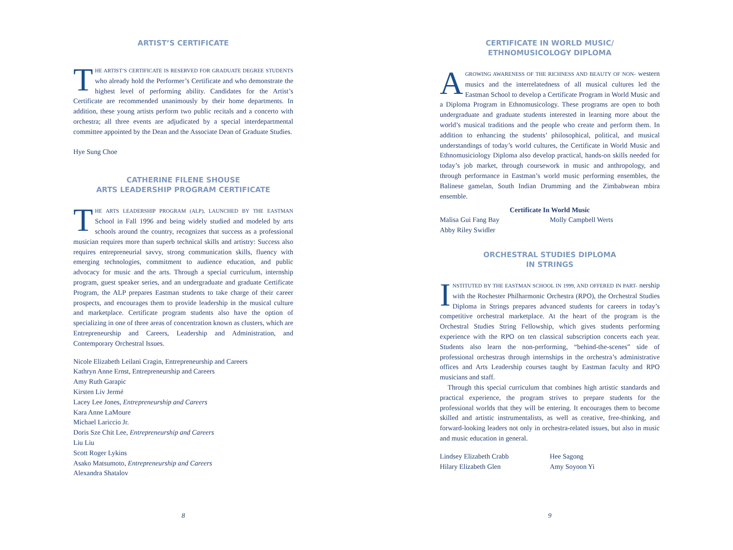ARTIST’S CERTIFICATE
THE ARTIST’S CERTIFICATE IS RESERVED FOR GRADUATE DEGREE STUDENTS who already hold the Performer’s Certificate and who demonstrate the highest level of performing ability. Candidates for the Artist’s Certificate are recommended unanimously by their home departments. In addition, these young artists perform two public recitals and a concerto with orchestra; all three events are adjudicated by a special interdepartmental committee appointed by the Dean and the Associate Dean of Graduate Studies.
Hye Sung Choe
CATHERINE FILENE SHOUSE
ARTS LEADERSHIP PROGRAM CERTIFICATE
THE ARTS LEADERSHIP PROGRAM (ALP), LAUNCHED BY THE EASTMAN School in Fall 1996 and being widely studied and modeled by arts schools around the country, recognizes that success as a professional musician requires more than superb technical skills and artistry: Success also requires entrepreneurial savvy, strong communication skills, fluency with emerging technologies, commitment to audience education, and public advocacy for music and the arts. Through a special curriculum, internship program, guest speaker series, and an undergraduate and graduate Certificate Program, the ALP prepares Eastman students to take charge of their career prospects, and encourages them to provide leadership in the musical culture and marketplace. Certificate program students also have the option of specializing in one of three areas of concentration known as clusters, which are Entrepreneurship and Careers, Leadership and Administration, and Contemporary Orchestral Issues.
Nicole Elizabeth Leilani Cragin, Entrepreneurship and Careers
Kathryn Anne Ernst, Entrepreneurship and Careers
Amy Ruth Garapic
Kirsten Liv Jermé
Lacey Lee Jones, Entrepreneurship and Careers
Kara Anne LaMoure
Michael Lariccio Jr.
Doris Sze Chit Lee, Entrepreneurship and Careers
Liu Liu
Scott Roger Lykins
Asako Matsumoto, Entrepreneurship and Careers
Alexandra Shatalov
8
CERTIFICATE IN WORLD MUSIC/
ETHNOMUSICOLOGY DIPLOMA
AGROWING AWARENESS OF THE RICHNESS AND BEAUTY OF NON- western musics and the interrelatedness of all musical cultures led the Eastman School to develop a Certificate Program in World Music and a Diploma Program in Ethnomusicology. These programs are open to both undergraduate and graduate students interested in learning more about the world’s musical traditions and the people who create and perform them. In addition to enhancing the students’ philosophical, political, and musical understandings of today’s world cultures, the Certificate in World Music and Ethnomusiciology Diploma also develop practical, hands-on skills needed for today’s job market, through coursework in music and anthropology, and through performance in Eastman’s world music performing ensembles, the Balinese gamelan, South Indian Drumming and the Zimbabwean mbira ensemble.
Certificate In World Music
Malisa Gui Fang Bay
Abby Riley Swidler
Molly Campbell Werts
ORCHESTRAL STUDIES DIPLOMA
IN STRINGS
INSTITUTED BY THE EASTMAN SCHOOL IN 1999, AND OFFERED IN PART- nership with the Rochester Philharmonic Orchestra (RPO), the Orchestral Studies Diploma in Strings prepares advanced students for careers in today’s competitive orchestral marketplace. At the heart of the program is the Orchestral Studies String Fellowship, which gives students performing experience with the RPO on ten classical subscription concerts each year. Students also learn the non-performing, “behind-the-scenes” side of professional orchestras through internships in the orchestra’s administrative offices and Arts Leadership courses taught by Eastman faculty and RPO musicians and staff.
Through this special curriculum that combines high artistic standards and practical experience, the program strives to prepare students for the professional worlds that they will be entering. It encourages them to become skilled and artistic instrumentalists, as well as creative, free-thinking, and forward-looking leaders not only in orchestra-related issues, but also in music and music education in general.
Lindsey Elizabeth Crabb
Hilary Elizabeth Glen
Hee Sagong
Amy Soyoon Yi
9